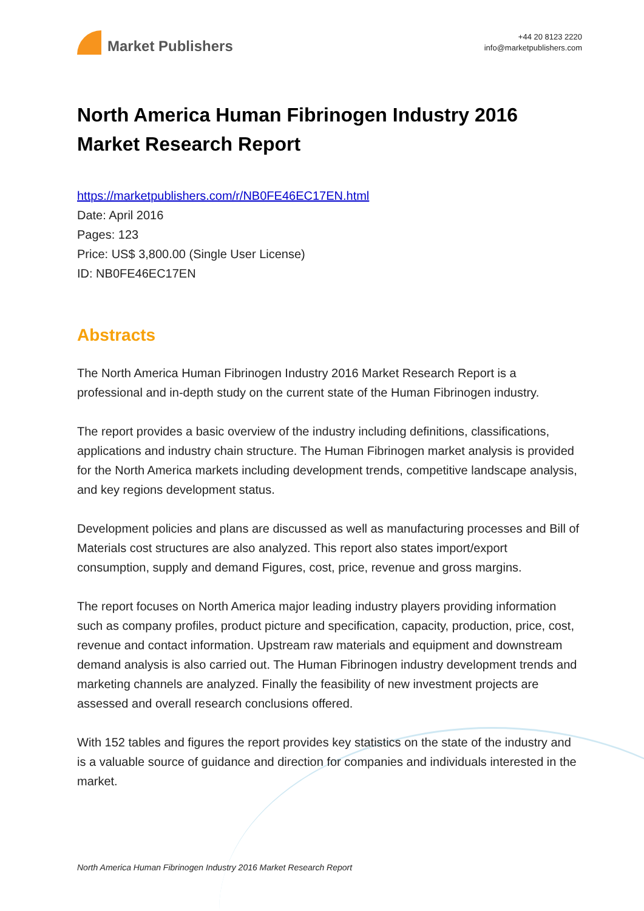Market Publishers
+44 20 8123 2220
info@marketpublishers.com
North America Human Fibrinogen Industry 2016 Market Research Report
https://marketpublishers.com/r/NB0FE46EC17EN.html
Date: April 2016
Pages: 123
Price: US$ 3,800.00 (Single User License)
ID: NB0FE46EC17EN
Abstracts
The North America Human Fibrinogen Industry 2016 Market Research Report is a professional and in-depth study on the current state of the Human Fibrinogen industry.
The report provides a basic overview of the industry including definitions, classifications, applications and industry chain structure. The Human Fibrinogen market analysis is provided for the North America markets including development trends, competitive landscape analysis, and key regions development status.
Development policies and plans are discussed as well as manufacturing processes and Bill of Materials cost structures are also analyzed. This report also states import/export consumption, supply and demand Figures, cost, price, revenue and gross margins.
The report focuses on North America major leading industry players providing information such as company profiles, product picture and specification, capacity, production, price, cost, revenue and contact information. Upstream raw materials and equipment and downstream demand analysis is also carried out. The Human Fibrinogen industry development trends and marketing channels are analyzed. Finally the feasibility of new investment projects are assessed and overall research conclusions offered.
With 152 tables and figures the report provides key statistics on the state of the industry and is a valuable source of guidance and direction for companies and individuals interested in the market.
North America Human Fibrinogen Industry 2016 Market Research Report